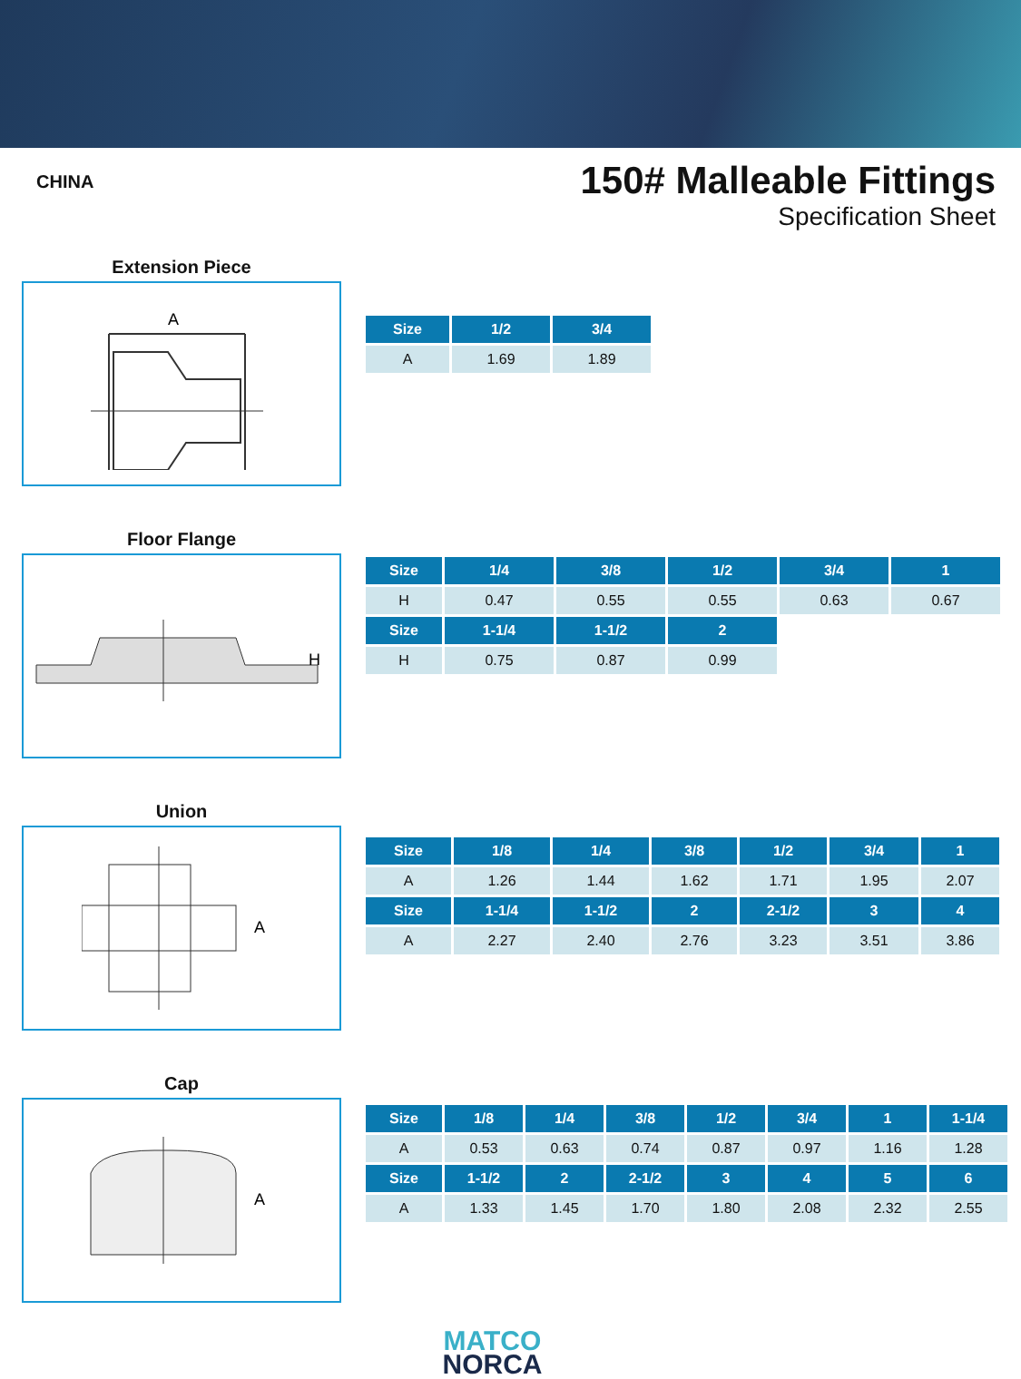CHINA
150# Malleable Fittings
Specification Sheet
Extension Piece
A
| Size | 1/2 | 3/4 |
| --- | --- | --- |
| A | 1.69 | 1.89 |
Floor Flange
H
| Size | 1/4 | 3/8 | 1/2 | 3/4 | 1 |
| --- | --- | --- | --- | --- | --- |
| H | 0.47 | 0.55 | 0.55 | 0.63 | 0.67 |
| Size | 1-1/4 | 1-1/2 | 2 | | |
| H | 0.75 | 0.87 | 0.99 | | |
Union
A
| Size | 1/8 | 1/4 | 3/8 | 1/2 | 3/4 | 1 |
| --- | --- | --- | --- | --- | --- | --- |
| A | 1.26 | 1.44 | 1.62 | 1.71 | 1.95 | 2.07 |
| Size | 1-1/4 | 1-1/2 | 2 | 2-1/2 | 3 | 4 |
| A | 2.27 | 2.40 | 2.76 | 3.23 | 3.51 | 3.86 |
Cap
A
| Size | 1/8 | 1/4 | 3/8 | 1/2 | 3/4 | 1 | 1-1/4 |
| --- | --- | --- | --- | --- | --- | --- | --- |
| A | 0.53 | 0.63 | 0.74 | 0.87 | 0.97 | 1.16 | 1.28 |
| Size | 1-1/2 | 2 | 2-1/2 | 3 | 4 | 5 | 6 |
| A | 1.33 | 1.45 | 1.70 | 1.80 | 2.08 | 2.32 | 2.55 |
MATCO
NORCA